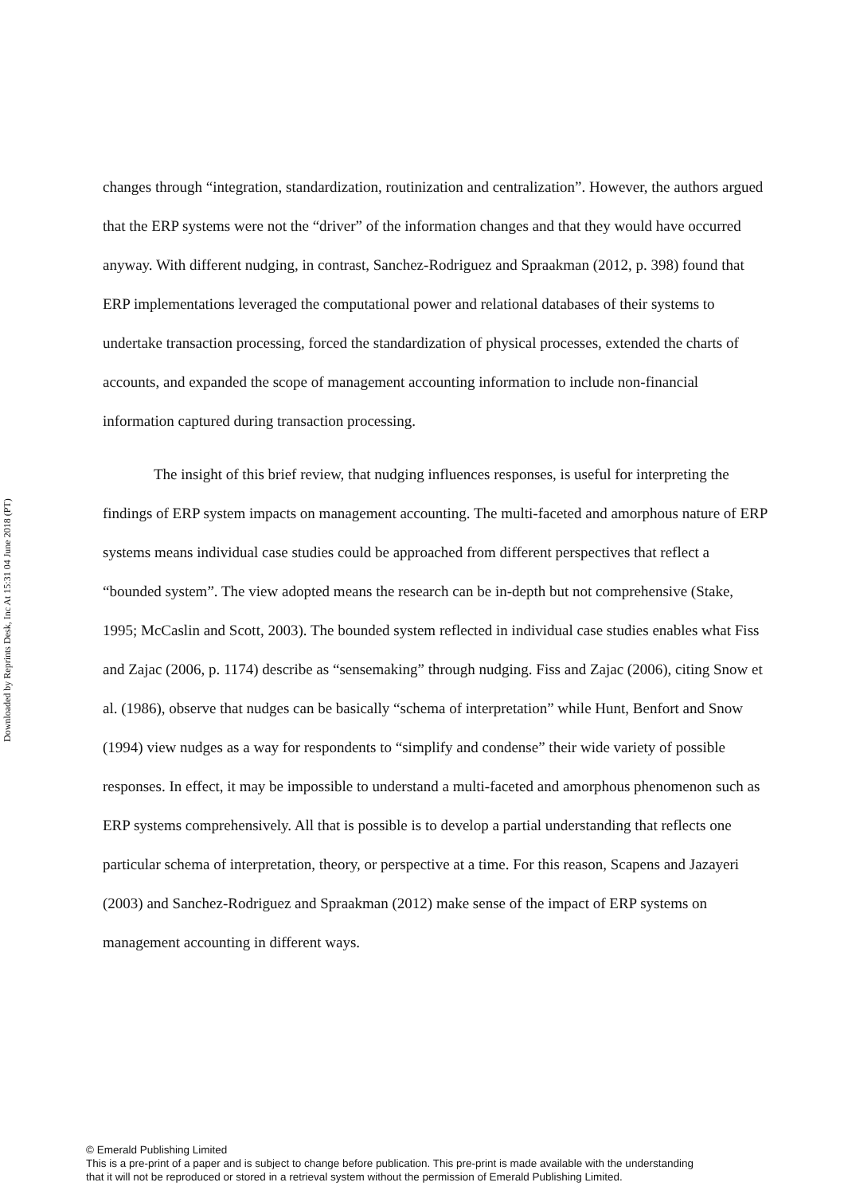Downloaded by Reprints Desk, Inc At 15:31 04 June 2018 (PT)
changes through “integration, standardization, routinization and centralization”. However, the authors argued that the ERP systems were not the “driver” of the information changes and that they would have occurred anyway. With different nudging, in contrast, Sanchez-Rodriguez and Spraakman (2012, p. 398) found that ERP implementations leveraged the computational power and relational databases of their systems to undertake transaction processing, forced the standardization of physical processes, extended the charts of accounts, and expanded the scope of management accounting information to include non-financial information captured during transaction processing.
The insight of this brief review, that nudging influences responses, is useful for interpreting the findings of ERP system impacts on management accounting. The multi-faceted and amorphous nature of ERP systems means individual case studies could be approached from different perspectives that reflect a “bounded system”. The view adopted means the research can be in-depth but not comprehensive (Stake, 1995; McCaslin and Scott, 2003). The bounded system reflected in individual case studies enables what Fiss and Zajac (2006, p. 1174) describe as “sensemaking” through nudging. Fiss and Zajac (2006), citing Snow et al. (1986), observe that nudges can be basically “schema of interpretation” while Hunt, Benfort and Snow (1994) view nudges as a way for respondents to “simplify and condense” their wide variety of possible responses. In effect, it may be impossible to understand a multi-faceted and amorphous phenomenon such as ERP systems comprehensively. All that is possible is to develop a partial understanding that reflects one particular schema of interpretation, theory, or perspective at a time. For this reason, Scapens and Jazayeri (2003) and Sanchez-Rodriguez and Spraakman (2012) make sense of the impact of ERP systems on management accounting in different ways.
© Emerald Publishing Limited
This is a pre-print of a paper and is subject to change before publication. This pre-print is made available with the understanding
that it will not be reproduced or stored in a retrieval system without the permission of Emerald Publishing Limited.